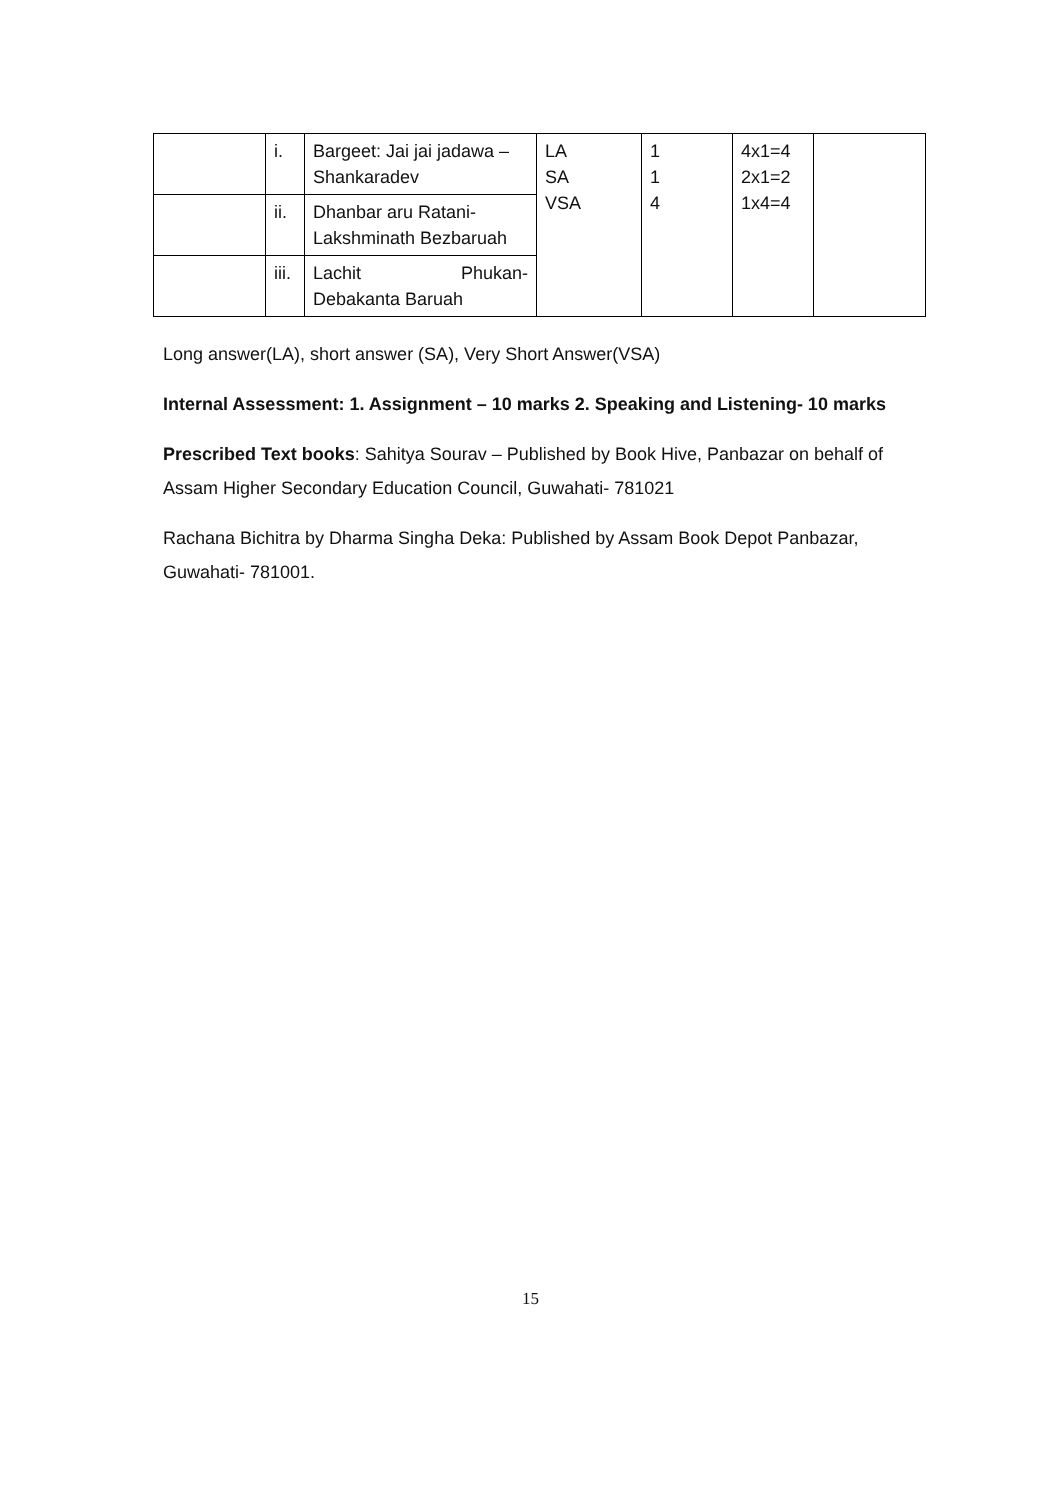| | i. | Bargeet: Jai jai jadawa – Shankaradev | LA SA VSA | 1 1 4 | 4x1=4 2x1=2 1x4=4 | |
| | ii. | Dhanbar aru Ratani- Lakshminath Bezbaruah | | | | |
| | iii. | Lachit Phukan- Debakanta Baruah | | | | |
Long answer(LA), short answer (SA), Very Short Answer(VSA)
Internal Assessment: 1. Assignment – 10 marks 2. Speaking and Listening- 10 marks
Prescribed Text books: Sahitya Sourav – Published by Book Hive, Panbazar on behalf of Assam Higher Secondary Education Council, Guwahati- 781021
Rachana Bichitra by Dharma Singha Deka: Published by Assam Book Depot Panbazar, Guwahati- 781001.
15